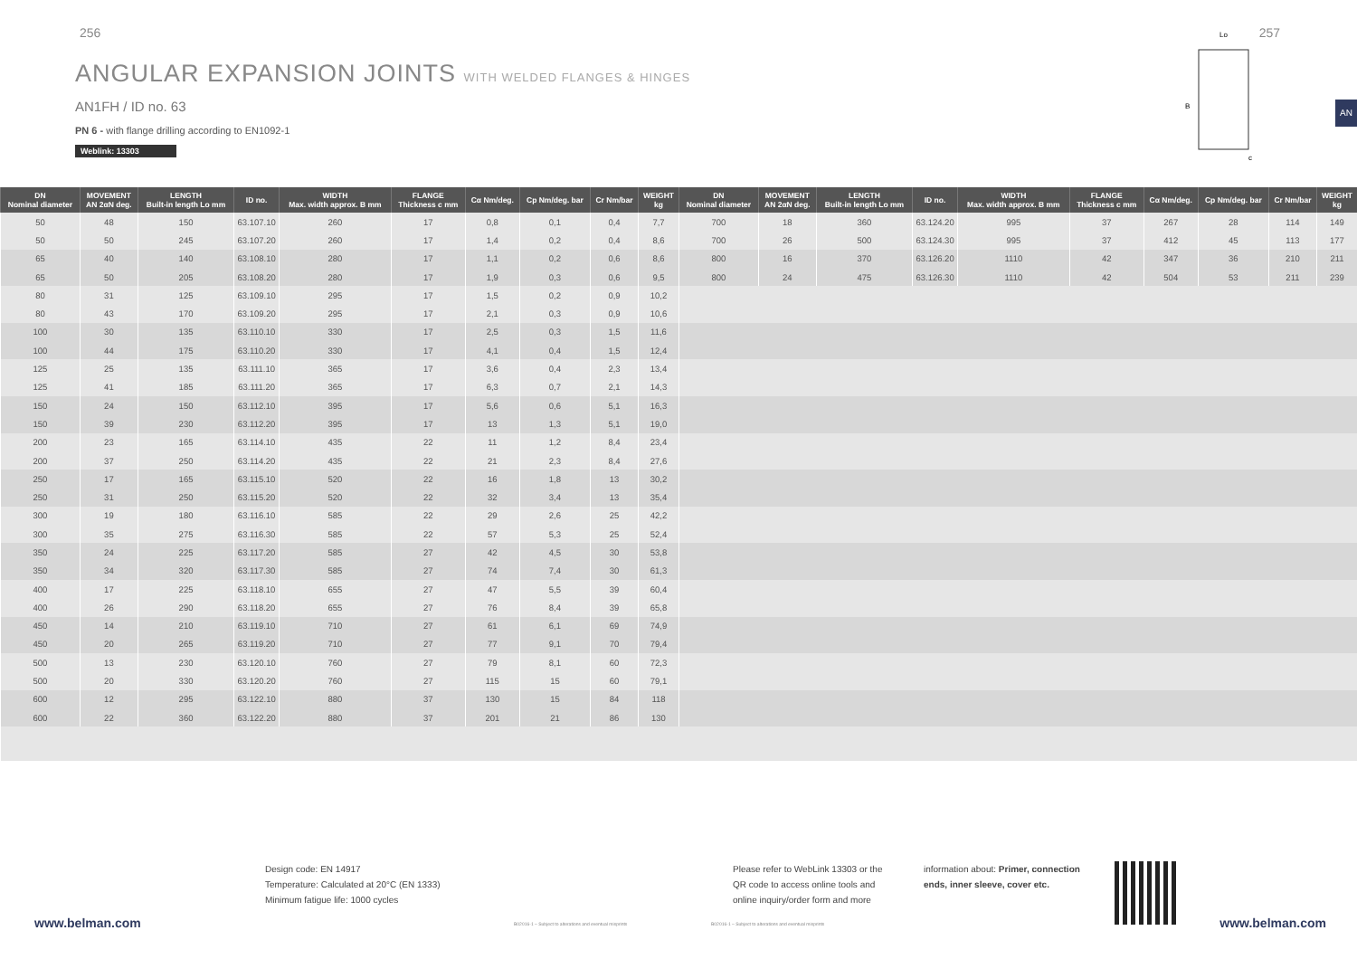256 257
ANGULAR EXPANSION JOINTS WITH WELDED FLANGES & HINGES
AN1FH / ID no. 63
PN 6 - with flange drilling according to EN1092-1
Weblink: 13303
AN
Lo
B
c
| DN Nominal diameter | MOVEMENT AN 2αN deg. | LENGTH Built-in length Lo mm | ID no. | WIDTH Max. width approx. B mm | FLANGE Thickness c mm | Cα Nm/deg. | Cp Nm/deg. bar | Cr Nm/bar | WEIGHT kg | DN Nominal diameter | MOVEMENT AN 2αN deg. | LENGTH Built-in length Lo mm | ID no. | WIDTH Max. width approx. B mm | FLANGE Thickness c mm | Cα Nm/deg. | Cp Nm/deg. bar | Cr Nm/bar | WEIGHT kg |
| --- | --- | --- | --- | --- | --- | --- | --- | --- | --- | --- | --- | --- | --- | --- | --- | --- | --- | --- | --- |
| 50 | 48 | 150 | 63.107.10 | 260 | 17 | 0,8 | 0,1 | 0,4 | 7,7 | 700 | 18 | 360 | 63.124.20 | 995 | 37 | 267 | 28 | 114 | 149 |
| 50 | 50 | 245 | 63.107.20 | 260 | 17 | 1,4 | 0,2 | 0,4 | 8,6 | 700 | 26 | 500 | 63.124.30 | 995 | 37 | 412 | 45 | 113 | 177 |
| 65 | 40 | 140 | 63.108.10 | 280 | 17 | 1,1 | 0,2 | 0,6 | 8,6 | 800 | 16 | 370 | 63.126.20 | 1110 | 42 | 347 | 36 | 210 | 211 |
| 65 | 50 | 205 | 63.108.20 | 280 | 17 | 1,9 | 0,3 | 0,6 | 9,5 | 800 | 24 | 475 | 63.126.30 | 1110 | 42 | 504 | 53 | 211 | 239 |
| 80 | 31 | 125 | 63.109.10 | 295 | 17 | 1,5 | 0,2 | 0,9 | 10,2 | | | | | | | | | | |
| 80 | 43 | 170 | 63.109.20 | 295 | 17 | 2,1 | 0,3 | 0,9 | 10,6 | | | | | | | | | | |
| 100 | 30 | 135 | 63.110.10 | 330 | 17 | 2,5 | 0,3 | 1,5 | 11,6 | | | | | | | | | | |
| 100 | 44 | 175 | 63.110.20 | 330 | 17 | 4,1 | 0,4 | 1,5 | 12,4 | | | | | | | | | | |
| 125 | 25 | 135 | 63.111.10 | 365 | 17 | 3,6 | 0,4 | 2,3 | 13,4 | | | | | | | | | | |
| 125 | 41 | 185 | 63.111.20 | 365 | 17 | 6,3 | 0,7 | 2,1 | 14,3 | | | | | | | | | | |
| 150 | 24 | 150 | 63.112.10 | 395 | 17 | 5,6 | 0,6 | 5,1 | 16,3 | | | | | | | | | | |
| 150 | 39 | 230 | 63.112.20 | 395 | 17 | 13 | 1,3 | 5,1 | 19,0 | | | | | | | | | | |
| 200 | 23 | 165 | 63.114.10 | 435 | 22 | 11 | 1,2 | 8,4 | 23,4 | | | | | | | | | | |
| 200 | 37 | 250 | 63.114.20 | 435 | 22 | 21 | 2,3 | 8,4 | 27,6 | | | | | | | | | | |
| 250 | 17 | 165 | 63.115.10 | 520 | 22 | 16 | 1,8 | 13 | 30,2 | | | | | | | | | | |
| 250 | 31 | 250 | 63.115.20 | 520 | 22 | 32 | 3,4 | 13 | 35,4 | | | | | | | | | | |
| 300 | 19 | 180 | 63.116.10 | 585 | 22 | 29 | 2,6 | 25 | 42,2 | | | | | | | | | | |
| 300 | 35 | 275 | 63.116.30 | 585 | 22 | 57 | 5,3 | 25 | 52,4 | | | | | | | | | | |
| 350 | 24 | 225 | 63.117.20 | 585 | 27 | 42 | 4,5 | 30 | 53,8 | | | | | | | | | | |
| 350 | 34 | 320 | 63.117.30 | 585 | 27 | 74 | 7,4 | 30 | 61,3 | | | | | | | | | | |
| 400 | 17 | 225 | 63.118.10 | 655 | 27 | 47 | 5,5 | 39 | 60,4 | | | | | | | | | | |
| 400 | 26 | 290 | 63.118.20 | 655 | 27 | 76 | 8,4 | 39 | 65,8 | | | | | | | | | | |
| 450 | 14 | 210 | 63.119.10 | 710 | 27 | 61 | 6,1 | 69 | 74,9 | | | | | | | | | | |
| 450 | 20 | 265 | 63.119.20 | 710 | 27 | 77 | 9,1 | 70 | 79,4 | | | | | | | | | | |
| 500 | 13 | 230 | 63.120.10 | 760 | 27 | 79 | 8,1 | 60 | 72,3 | | | | | | | | | | |
| 500 | 20 | 330 | 63.120.20 | 760 | 27 | 115 | 15 | 60 | 79,1 | | | | | | | | | | |
| 600 | 12 | 295 | 63.122.10 | 880 | 37 | 130 | 15 | 84 | 118 | | | | | | | | | | |
| 600 | 22 | 360 | 63.122.20 | 880 | 37 | 201 | 21 | 86 | 130 | | | | | | | | | | |
Design code: EN 14917
Temperature: Calculated at 20°C (EN 1333)
Minimum fatigue life: 1000 cycles
Please refer to WebLink 13303 or the
QR code to access online tools and
online inquiry/order form and more
information about: Primer, connection
ends, inner sleeve, cover etc.
www.belman.com www.belman.com
B02016-1 – Subject to alterations and eventual misprints
B02016-1 – Subject to alterations and eventual misprints